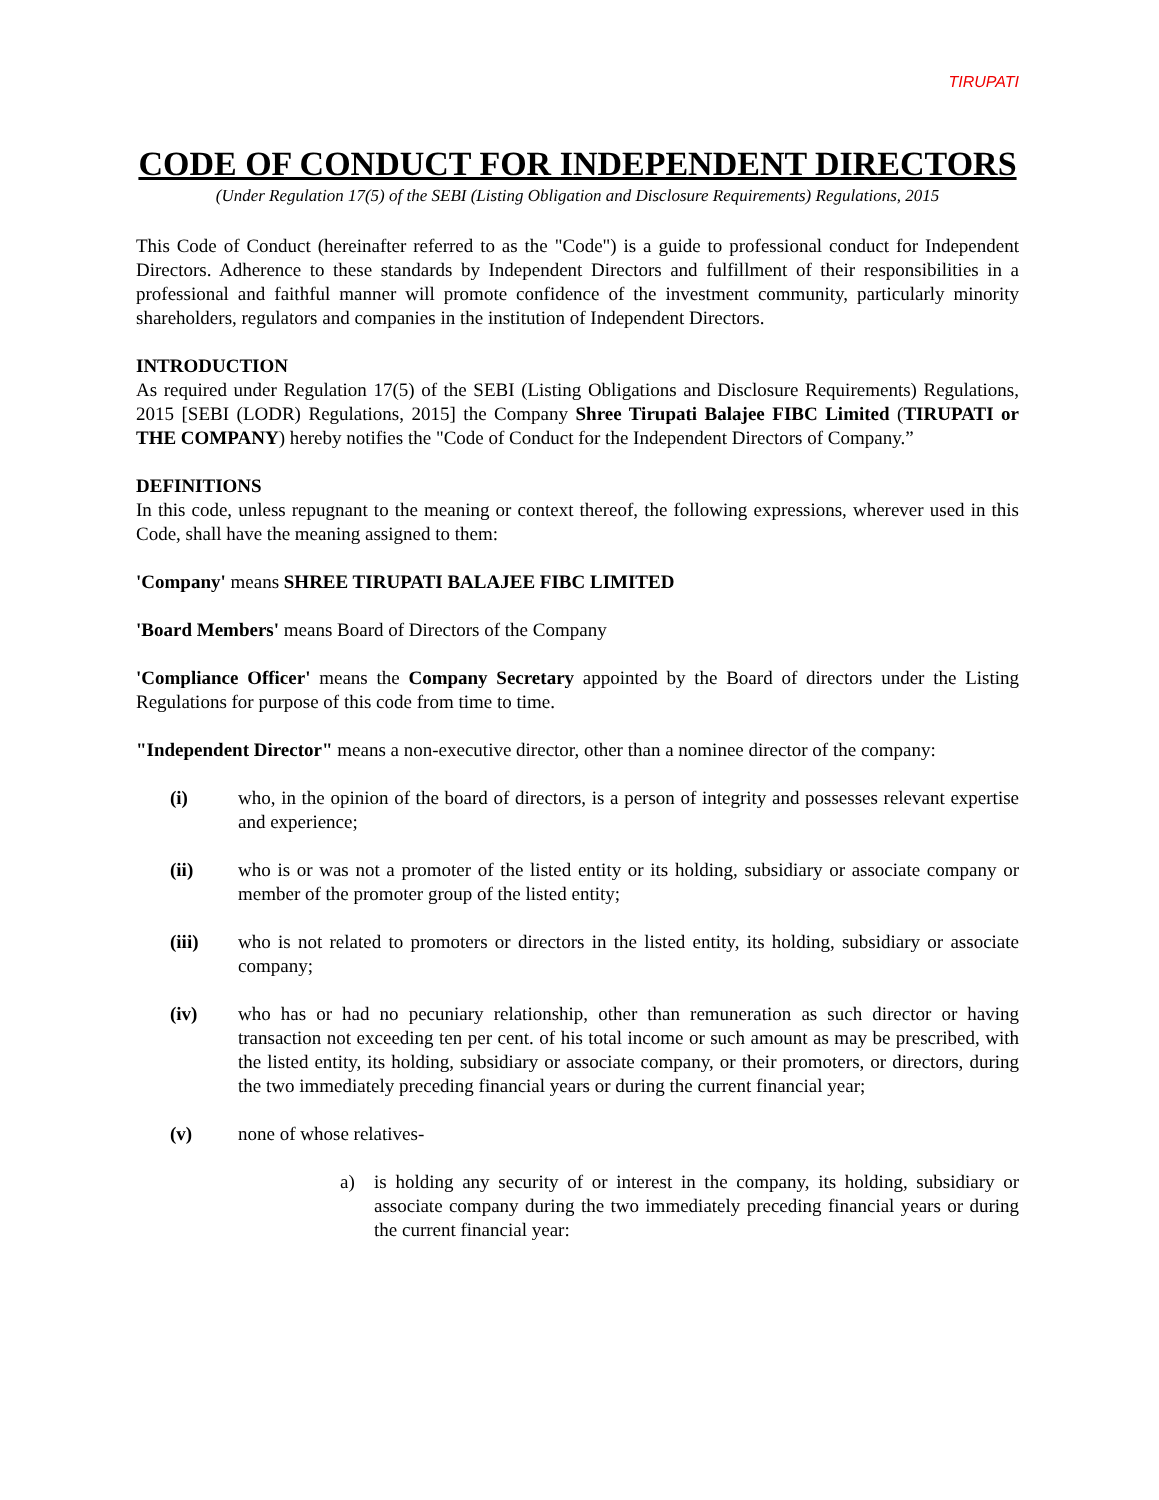TIRUPATI
CODE OF CONDUCT FOR INDEPENDENT DIRECTORS
(Under Regulation 17(5) of the SEBI (Listing Obligation and Disclosure Requirements) Regulations, 2015
This Code of Conduct (hereinafter referred to as the "Code") is a guide to professional conduct for Independent Directors. Adherence to these standards by Independent Directors and fulfillment of their responsibilities in a professional and faithful manner will promote confidence of the investment community, particularly minority shareholders, regulators and companies in the institution of Independent Directors.
INTRODUCTION
As required under Regulation 17(5) of the SEBI (Listing Obligations and Disclosure Requirements) Regulations, 2015 [SEBI (LODR) Regulations, 2015] the Company Shree Tirupati Balajee FIBC Limited (TIRUPATI or THE COMPANY) hereby notifies the "Code of Conduct for the Independent Directors of Company.”
DEFINITIONS
In this code, unless repugnant to the meaning or context thereof, the following expressions, wherever used in this Code, shall have the meaning assigned to them:
'Company' means SHREE TIRUPATI BALAJEE FIBC LIMITED
'Board Members' means Board of Directors of the Company
'Compliance Officer' means the Company Secretary appointed by the Board of directors under the Listing Regulations for purpose of this code from time to time.
"Independent Director" means a non-executive director, other than a nominee director of the company:
(i) who, in the opinion of the board of directors, is a person of integrity and possesses relevant expertise and experience;
(ii) who is or was not a promoter of the listed entity or its holding, subsidiary or associate company or member of the promoter group of the listed entity;
(iii) who is not related to promoters or directors in the listed entity, its holding, subsidiary or associate company;
(iv) who has or had no pecuniary relationship, other than remuneration as such director or having transaction not exceeding ten per cent. of his total income or such amount as may be prescribed, with the listed entity, its holding, subsidiary or associate company, or their promoters, or directors, during the two immediately preceding financial years or during the current financial year;
(v) none of whose relatives-
a) is holding any security of or interest in the company, its holding, subsidiary or associate company during the two immediately preceding financial years or during the current financial year: